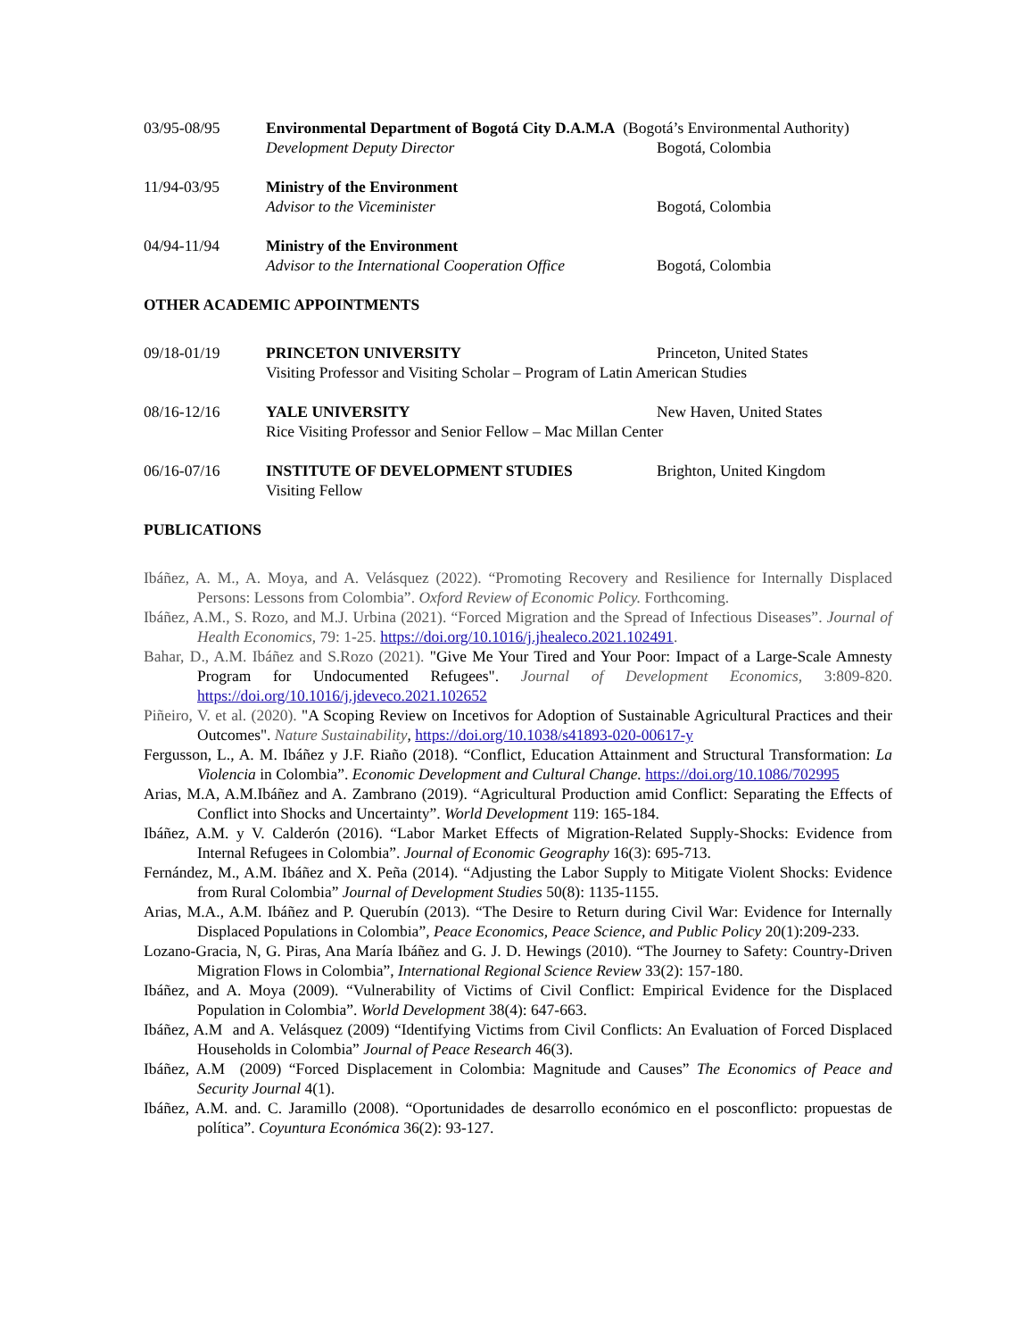03/95-08/95
Environmental Department of Bogotá City D.A.M.A (Bogotá’s Environmental Authority)
Development Deputy Director
Bogotá, Colombia
11/94-03/95
Ministry of the Environment
Advisor to the Viceminister
Bogotá, Colombia
04/94-11/94
Ministry of the Environment
Advisor to the International Cooperation Office
Bogotá, Colombia
OTHER ACADEMIC APPOINTMENTS
09/18-01/19
PRINCETON UNIVERSITY
Princeton, United States
Visiting Professor and Visiting Scholar – Program of Latin American Studies
08/16-12/16
YALE UNIVERSITY
New Haven, United States
Rice Visiting Professor and Senior Fellow – Mac Millan Center
06/16-07/16
INSTITUTE OF DEVELOPMENT STUDIES
Visiting Fellow
Brighton, United Kingdom
PUBLICATIONS
Ibáñez, A. M., A. Moya, and A. Velásquez (2022). “Promoting Recovery and Resilience for Internally Displaced Persons: Lessons from Colombia”. Oxford Review of Economic Policy. Forthcoming.
Ibáñez, A.M., S. Rozo, and M.J. Urbina (2021). “Forced Migration and the Spread of Infectious Diseases”. Journal of Health Economics, 79: 1-25. https://doi.org/10.1016/j.jhealeco.2021.102491.
Bahar, D., A.M. Ibáñez and S.Rozo (2021). "Give Me Your Tired and Your Poor: Impact of a Large-Scale Amnesty Program for Undocumented Refugees". Journal of Development Economics, 3:809-820. https://doi.org/10.1016/j.jdeveco.2021.102652
Piñeiro, V. et al. (2020). "A Scoping Review on Incetivos for Adoption of Sustainable Agricultural Practices and their Outcomes". Nature Sustainability, https://doi.org/10.1038/s41893-020-00617-y
Fergusson, L., A. M. Ibáñez y J.F. Riaño (2018). “Conflict, Education Attainment and Structural Transformation: La Violencia in Colombia”. Economic Development and Cultural Change. https://doi.org/10.1086/702995
Arias, M.A, A.M.Ibáñez and A. Zambrano (2019). “Agricultural Production amid Conflict: Separating the Effects of Conflict into Shocks and Uncertainty”. World Development 119: 165-184.
Ibáñez, A.M. y V. Calderón (2016). “Labor Market Effects of Migration-Related Supply-Shocks: Evidence from Internal Refugees in Colombia”. Journal of Economic Geography 16(3): 695-713.
Fernández, M., A.M. Ibáñez and X. Peña (2014). “Adjusting the Labor Supply to Mitigate Violent Shocks: Evidence from Rural Colombia” Journal of Development Studies 50(8): 1135-1155.
Arias, M.A., A.M. Ibáñez and P. Querubín (2013). “The Desire to Return during Civil War: Evidence for Internally Displaced Populations in Colombia”, Peace Economics, Peace Science, and Public Policy 20(1):209-233.
Lozano-Gracia, N, G. Piras, Ana María Ibáñez and G. J. D. Hewings (2010). “The Journey to Safety: Country-Driven Migration Flows in Colombia”, International Regional Science Review 33(2): 157-180.
Ibáñez, and A. Moya (2009). “Vulnerability of Victims of Civil Conflict: Empirical Evidence for the Displaced Population in Colombia”. World Development 38(4): 647-663.
Ibáñez, A.M and A. Velásquez (2009) “Identifying Victims from Civil Conflicts: An Evaluation of Forced Displaced Households in Colombia” Journal of Peace Research 46(3).
Ibáñez, A.M (2009) “Forced Displacement in Colombia: Magnitude and Causes” The Economics of Peace and Security Journal 4(1).
Ibáñez, A.M. and. C. Jaramillo (2008). “Oportunidades de desarrollo económico en el posconflicto: propuestas de política”. Coyuntura Económica 36(2): 93-127.